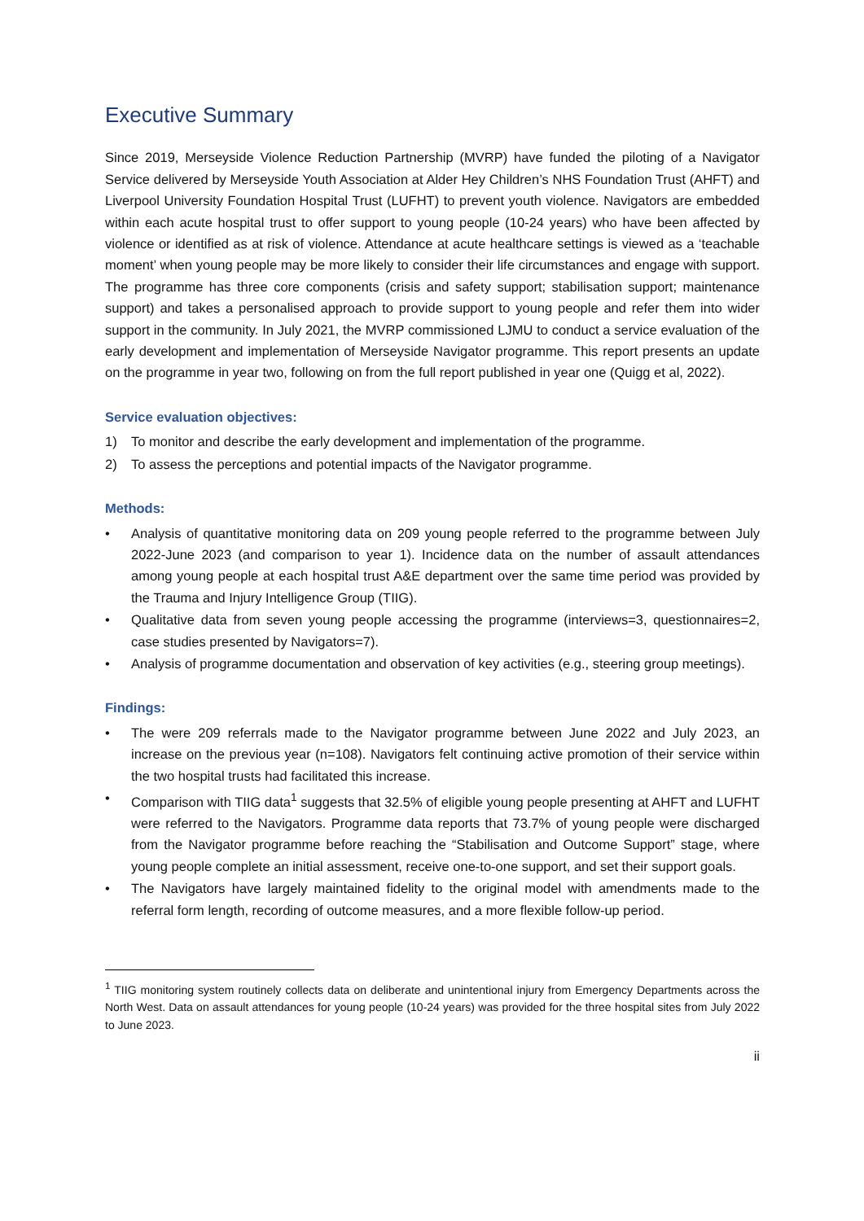Executive Summary
Since 2019, Merseyside Violence Reduction Partnership (MVRP) have funded the piloting of a Navigator Service delivered by Merseyside Youth Association at Alder Hey Children’s NHS Foundation Trust (AHFT) and Liverpool University Foundation Hospital Trust (LUFHT) to prevent youth violence. Navigators are embedded within each acute hospital trust to offer support to young people (10-24 years) who have been affected by violence or identified as at risk of violence. Attendance at acute healthcare settings is viewed as a ‘teachable moment’ when young people may be more likely to consider their life circumstances and engage with support. The programme has three core components (crisis and safety support; stabilisation support; maintenance support) and takes a personalised approach to provide support to young people and refer them into wider support in the community. In July 2021, the MVRP commissioned LJMU to conduct a service evaluation of the early development and implementation of Merseyside Navigator programme. This report presents an update on the programme in year two, following on from the full report published in year one (Quigg et al, 2022).
Service evaluation objectives:
1) To monitor and describe the early development and implementation of the programme.
2) To assess the perceptions and potential impacts of the Navigator programme.
Methods:
• Analysis of quantitative monitoring data on 209 young people referred to the programme between July 2022-June 2023 (and comparison to year 1). Incidence data on the number of assault attendances among young people at each hospital trust A&E department over the same time period was provided by the Trauma and Injury Intelligence Group (TIIG).
• Qualitative data from seven young people accessing the programme (interviews=3, questionnaires=2, case studies presented by Navigators=7).
• Analysis of programme documentation and observation of key activities (e.g., steering group meetings).
Findings:
• The were 209 referrals made to the Navigator programme between June 2022 and July 2023, an increase on the previous year (n=108). Navigators felt continuing active promotion of their service within the two hospital trusts had facilitated this increase.
• Comparison with TIIG data<sup>1</sup> suggests that 32.5% of eligible young people presenting at AHFT and LUFHT were referred to the Navigators. Programme data reports that 73.7% of young people were discharged from the Navigator programme before reaching the “Stabilisation and Outcome Support” stage, where young people complete an initial assessment, receive one-to-one support, and set their support goals.
• The Navigators have largely maintained fidelity to the original model with amendments made to the referral form length, recording of outcome measures, and a more flexible follow-up period.
<sup>1</sup> TIIG monitoring system routinely collects data on deliberate and unintentional injury from Emergency Departments across the North West. Data on assault attendances for young people (10-24 years) was provided for the three hospital sites from July 2022 to June 2023.
ii